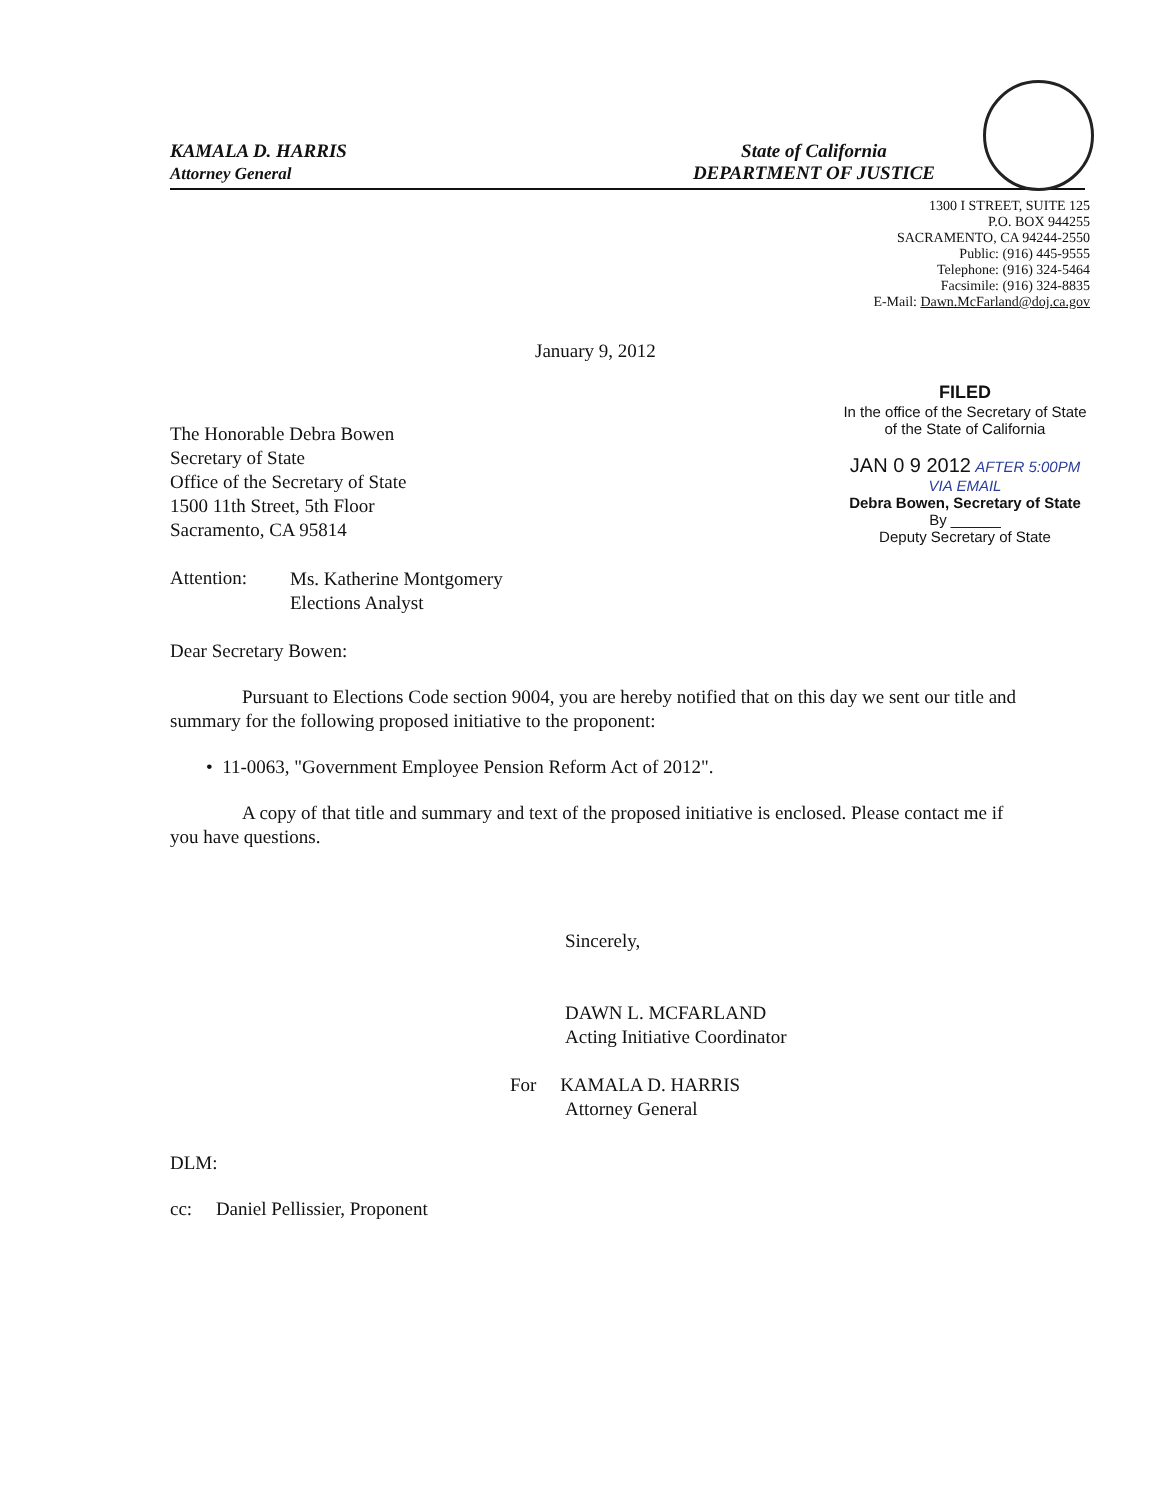KAMALA D. HARRIS
Attorney General
State of California
DEPARTMENT OF JUSTICE
1300 I STREET, SUITE 125
P.O. BOX 944255
SACRAMENTO, CA 94244-2550
Public: (916) 445-9555
Telephone: (916) 324-5464
Facsimile: (916) 324-8835
E-Mail: Dawn.McFarland@doj.ca.gov
January 9, 2012
The Honorable Debra Bowen
Secretary of State
Office of the Secretary of State
1500 11th Street, 5th Floor
Sacramento, CA 95814
FILED
In the office of the Secretary of State
of the State of California
JAN 0 9 2012 AFTER 5:00PM
VIA EMAIL
Debra Bowen, Secretary of State
By ______
Deputy Secretary of State
Attention:
Ms. Katherine Montgomery
Elections Analyst
Dear Secretary Bowen:
Pursuant to Elections Code section 9004, you are hereby notified that on this day we sent our title and summary for the following proposed initiative to the proponent:
• 11-0063, "Government Employee Pension Reform Act of 2012".
A copy of that title and summary and text of the proposed initiative is enclosed. Please contact me if you have questions.
Sincerely,
DAWN L. MCFARLAND
Acting Initiative Coordinator
For KAMALA D. HARRIS
Attorney General
DLM:
cc: Daniel Pellissier, Proponent